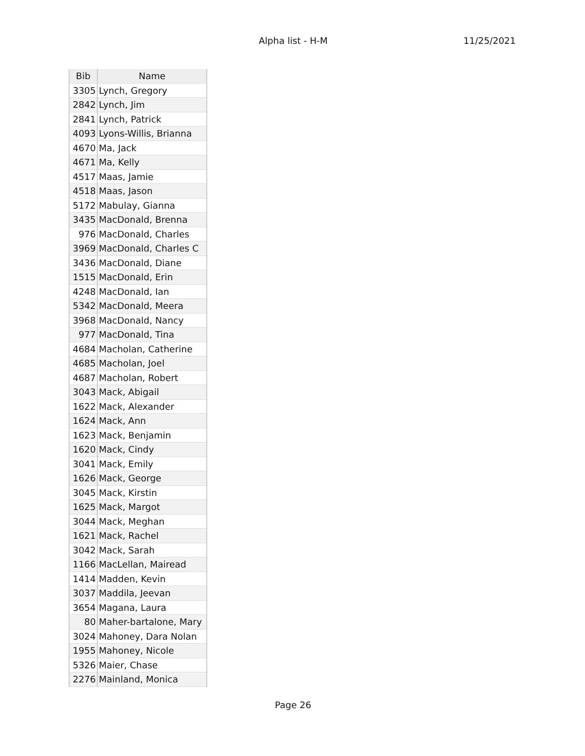Alpha list - H-M 11/25/2021
| Bib | Name |
| --- | --- |
| 3305 | Lynch, Gregory |
| 2842 | Lynch, Jim |
| 2841 | Lynch, Patrick |
| 4093 | Lyons-Willis, Brianna |
| 4670 | Ma, Jack |
| 4671 | Ma, Kelly |
| 4517 | Maas, Jamie |
| 4518 | Maas, Jason |
| 5172 | Mabulay, Gianna |
| 3435 | MacDonald, Brenna |
| 976 | MacDonald, Charles |
| 3969 | MacDonald, Charles C |
| 3436 | MacDonald, Diane |
| 1515 | MacDonald, Erin |
| 4248 | MacDonald, Ian |
| 5342 | MacDonald, Meera |
| 3968 | MacDonald, Nancy |
| 977 | MacDonald, Tina |
| 4684 | Macholan, Catherine |
| 4685 | Macholan, Joel |
| 4687 | Macholan, Robert |
| 3043 | Mack, Abigail |
| 1622 | Mack, Alexander |
| 1624 | Mack, Ann |
| 1623 | Mack, Benjamin |
| 1620 | Mack, Cindy |
| 3041 | Mack, Emily |
| 1626 | Mack, George |
| 3045 | Mack, Kirstin |
| 1625 | Mack, Margot |
| 3044 | Mack, Meghan |
| 1621 | Mack, Rachel |
| 3042 | Mack, Sarah |
| 1166 | MacLellan, Mairead |
| 1414 | Madden, Kevin |
| 3037 | Maddila, Jeevan |
| 3654 | Magana, Laura |
| 80 | Maher-bartalone, Mary |
| 3024 | Mahoney, Dara Nolan |
| 1955 | Mahoney, Nicole |
| 5326 | Maier, Chase |
| 2276 | Mainland, Monica |
Page 26